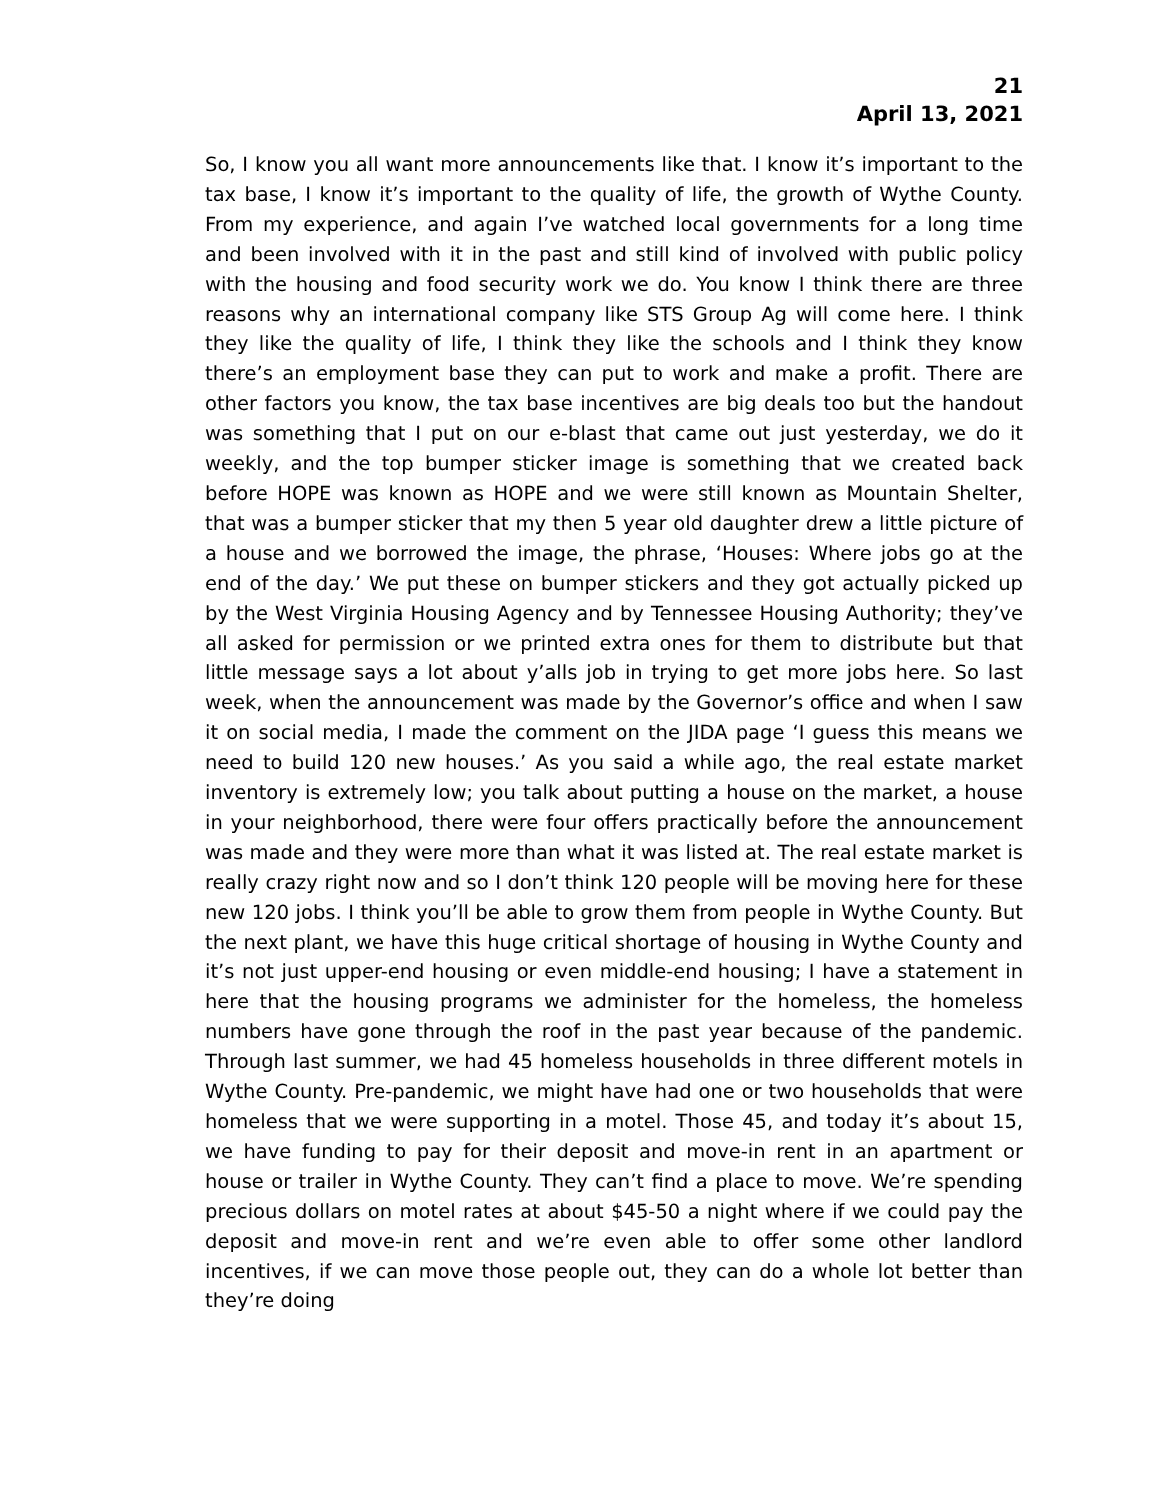21
April 13, 2021
So, I know you all want more announcements like that. I know it’s important to the tax base, I know it’s important to the quality of life, the growth of Wythe County. From my experience, and again I’ve watched local governments for a long time and been involved with it in the past and still kind of involved with public policy with the housing and food security work we do. You know I think there are three reasons why an international company like STS Group Ag will come here. I think they like the quality of life, I think they like the schools and I think they know there’s an employment base they can put to work and make a profit. There are other factors you know, the tax base incentives are big deals too but the handout was something that I put on our e-blast that came out just yesterday, we do it weekly, and the top bumper sticker image is something that we created back before HOPE was known as HOPE and we were still known as Mountain Shelter, that was a bumper sticker that my then 5 year old daughter drew a little picture of a house and we borrowed the image, the phrase, ‘Houses: Where jobs go at the end of the day.’ We put these on bumper stickers and they got actually picked up by the West Virginia Housing Agency and by Tennessee Housing Authority; they’ve all asked for permission or we printed extra ones for them to distribute but that little message says a lot about y’alls job in trying to get more jobs here. So last week, when the announcement was made by the Governor’s office and when I saw it on social media, I made the comment on the JIDA page ‘I guess this means we need to build 120 new houses.’ As you said a while ago, the real estate market inventory is extremely low; you talk about putting a house on the market, a house in your neighborhood, there were four offers practically before the announcement was made and they were more than what it was listed at. The real estate market is really crazy right now and so I don’t think 120 people will be moving here for these new 120 jobs. I think you’ll be able to grow them from people in Wythe County. But the next plant, we have this huge critical shortage of housing in Wythe County and it’s not just upper-end housing or even middle-end housing; I have a statement in here that the housing programs we administer for the homeless, the homeless numbers have gone through the roof in the past year because of the pandemic. Through last summer, we had 45 homeless households in three different motels in Wythe County. Pre-pandemic, we might have had one or two households that were homeless that we were supporting in a motel. Those 45, and today it’s about 15, we have funding to pay for their deposit and move-in rent in an apartment or house or trailer in Wythe County. They can’t find a place to move. We’re spending precious dollars on motel rates at about $45-50 a night where if we could pay the deposit and move-in rent and we’re even able to offer some other landlord incentives, if we can move those people out, they can do a whole lot better than they’re doing